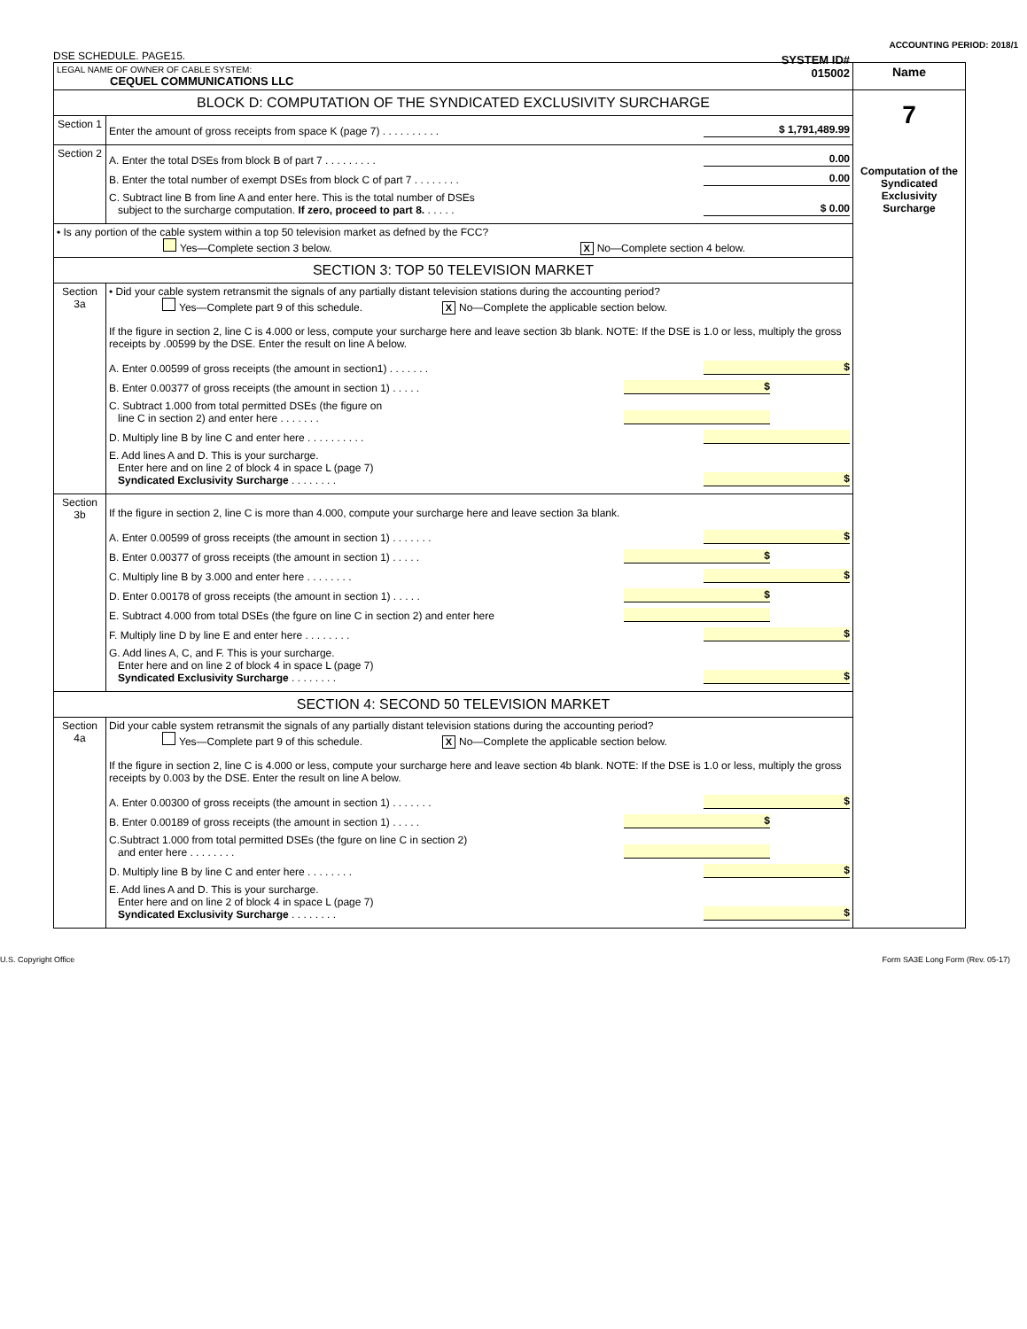ACCOUNTING PERIOD: 2018/1
DSE SCHEDULE. PAGE15.
| LEGAL NAME OF OWNER OF CABLE SYSTEM: CEQUEL COMMUNICATIONS LLC SYSTEM ID# 015002 | | Name |
| BLOCK D: COMPUTATION OF THE SYNDICATED EXCLUSIVITY SURCHARGE | | 7 Computation of the Syndicated Exclusivity Surcharge |
| Section 1 | Enter the amount of gross receipts from space K (page 7) . . . . . . . . . . $ 1,791,489.99 | |
| Section 2 | A. Enter the total DSEs from block B of part 7 . . . . . . . . . 0.00 B. Enter the total number of exempt DSEs from block C of part 7 . . . . . . . . 0.00 C. Subtract line B from line A and enter here. This is the total number of DSEs subject to the surcharge computation. If zero, proceed to part 8. . . . . . $ 0.00 | |
| • Is any portion of the cable system within a top 50 television market as defned by the FCC? Yes—Complete section 3 below. X No—Complete section 4 below. | | |
| SECTION 3: TOP 50 TELEVISION MARKET | | |
| Section 3a | • Did your cable system retransmit the signals of any partially distant television stations during the accounting period? Yes—Complete part 9 of this schedule. X No—Complete the applicable section below. If the figure in section 2, line C is 4.000 or less, compute your surcharge here and leave section 3b blank. NOTE: If the DSE is 1.0 or less, multiply the gross receipts by .00599 by the DSE. Enter the result on line A below. A. Enter 0.00599 of gross receipts (the amount in section1) . . . . . . . $ B. Enter 0.00377 of gross receipts (the amount in section 1) . . . . . $ C. Subtract 1.000 from total permitted DSEs (the figure on line C in section 2) and enter here . . . . . . . D. Multiply line B by line C and enter here . . . . . . . . . . E. Add lines A and D. This is your surcharge. Enter here and on line 2 of block 4 in space L (page 7) Syndicated Exclusivity Surcharge . . . . . . . . $ | |
| Section 3b | If the figure in section 2, line C is more than 4.000, compute your surcharge here and leave section 3a blank. A. Enter 0.00599 of gross receipts (the amount in section 1) . . . . . . . $ B. Enter 0.00377 of gross receipts (the amount in section 1) . . . . . $ C. Multiply line B by 3.000 and enter here . . . . . . . . $ D. Enter 0.00178 of gross receipts (the amount in section 1) . . . . . $ E. Subtract 4.000 from total DSEs (the fgure on line C in section 2) and enter here F. Multiply line D by line E and enter here . . . . . . . . $ G. Add lines A, C, and F. This is your surcharge. Enter here and on line 2 of block 4 in space L (page 7) Syndicated Exclusivity Surcharge . . . . . . . . $ | |
| SECTION 4: SECOND 50 TELEVISION MARKET | | |
| Section 4a | Did your cable system retransmit the signals of any partially distant television stations during the accounting period? Yes—Complete part 9 of this schedule. X No—Complete the applicable section below. If the figure in section 2, line C is 4.000 or less, compute your surcharge here and leave section 4b blank. NOTE: If the DSE is 1.0 or less, multiply the gross receipts by 0.003 by the DSE. Enter the result on line A below. A. Enter 0.00300 of gross receipts (the amount in section 1) . . . . . . . $ B. Enter 0.00189 of gross receipts (the amount in section 1) . . . . . $ C.Subtract 1.000 from total permitted DSEs (the fgure on line C in section 2) and enter here . . . . . . . . D. Multiply line B by line C and enter here . . . . . . . . $ E. Add lines A and D. This is your surcharge. Enter here and on line 2 of block 4 in space L (page 7) Syndicated Exclusivity Surcharge . . . . . . . . $ | |
U.S. Copyright Office Form SA3E Long Form (Rev. 05-17)